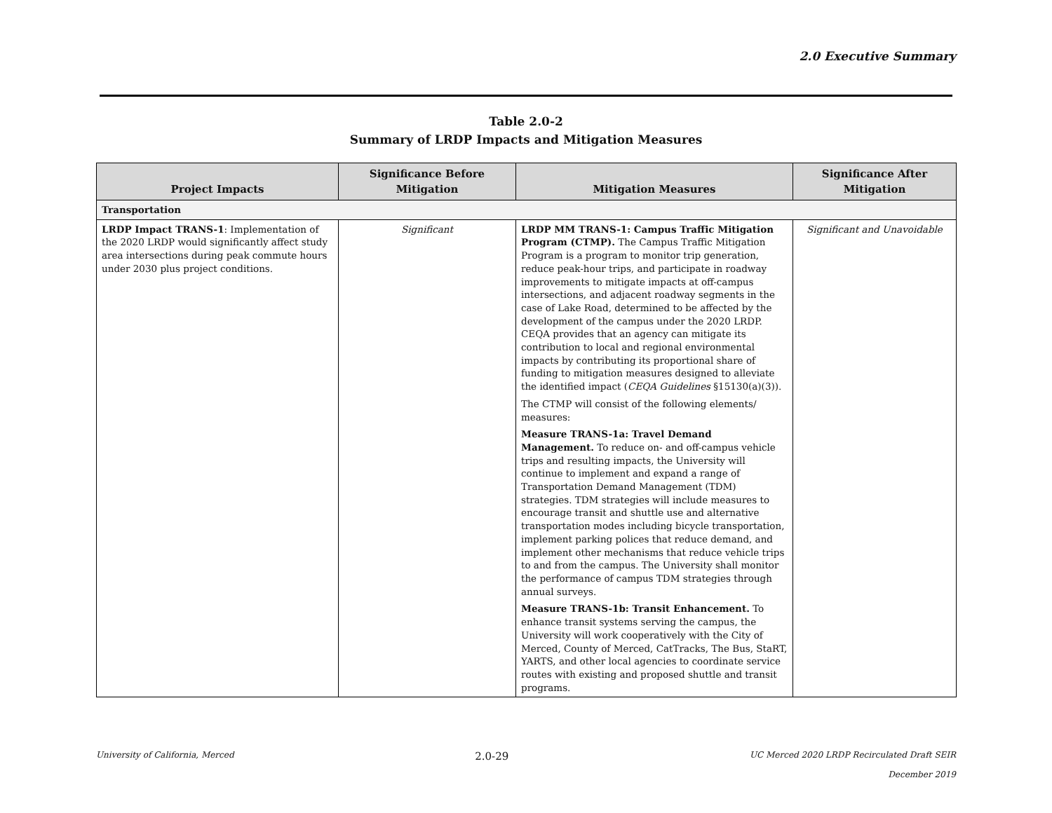2.0 Executive Summary
Table 2.0-2
Summary of LRDP Impacts and Mitigation Measures
| Project Impacts | Significance Before Mitigation | Mitigation Measures | Significance After Mitigation |
| --- | --- | --- | --- |
| Transportation | | | |
| LRDP Impact TRANS-1 : Implementation of the 2020 LRDP would significantly affect study area intersections during peak commute hours under 2030 plus project conditions. | Significant | LRDP MM TRANS-1: Campus Traffic Mitigation Program (CTMP). The Campus Traffic Mitigation Program is a program to monitor trip generation, reduce peak-hour trips, and participate in roadway improvements to mitigate impacts at off-campus intersections, and adjacent roadway segments in the case of Lake Road, determined to be affected by the development of the campus under the 2020 LRDP. CEQA provides that an agency can mitigate its contribution to local and regional environmental impacts by contributing its proportional share of funding to mitigation measures designed to alleviate the identified impact ( CEQA Guidelines §15130(a)(3)). The CTMP will consist of the following elements/ measures: Measure TRANS-1a: Travel Demand Management. To reduce on- and off-campus vehicle trips and resulting impacts, the University will continue to implement and expand a range of Transportation Demand Management (TDM) strategies. TDM strategies will include measures to encourage transit and shuttle use and alternative transportation modes including bicycle transportation, implement parking polices that reduce demand, and implement other mechanisms that reduce vehicle trips to and from the campus. The University shall monitor the performance of campus TDM strategies through annual surveys. Measure TRANS-1b: Transit Enhancement. To enhance transit systems serving the campus, the University will work cooperatively with the City of Merced, County of Merced, CatTracks, The Bus, StaRT, YARTS, and other local agencies to coordinate service routes with existing and proposed shuttle and transit programs. | Significant and Unavoidable |
University of California, Merced 2.0-29 UC Merced 2020 LRDP Recirculated Draft SEIR
December 2019